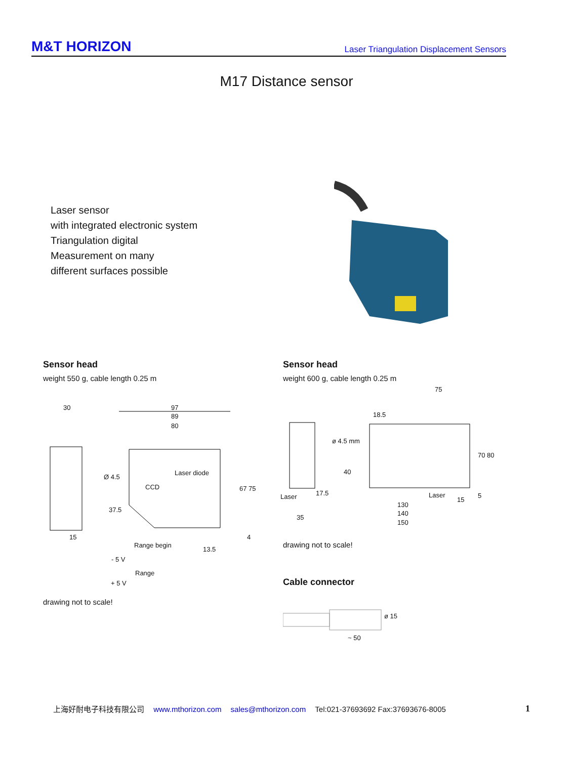M&T HORIZON Laser Triangulation Displacement Sensors
M17 Distance sensor
Laser sensor
with integrated electronic system
Triangulation digital
Measurement on many
different surfaces possible
Sensor head
weight 550 g, cable length 0.25 m
Sensor head
weight 600 g, cable length 0.25 m
30 97
89
80
Ø 4.5
Laser diode
CCD 67 75
37.5
15 4
Range begin
13.5
- 5 V
Range
+ 5 V
drawing not to scale!
75
18.5
ø 4.5 mm
40
70 80
Laser 17.5 Laser
15
5
35
130
140
150
drawing not to scale!
Cable connector
ø 15
~ 50
上海好耐电子科技有限公司 www.mthorizon.com sales@mthorizon.com Tel:021-37693692 Fax:37693676-8005
1